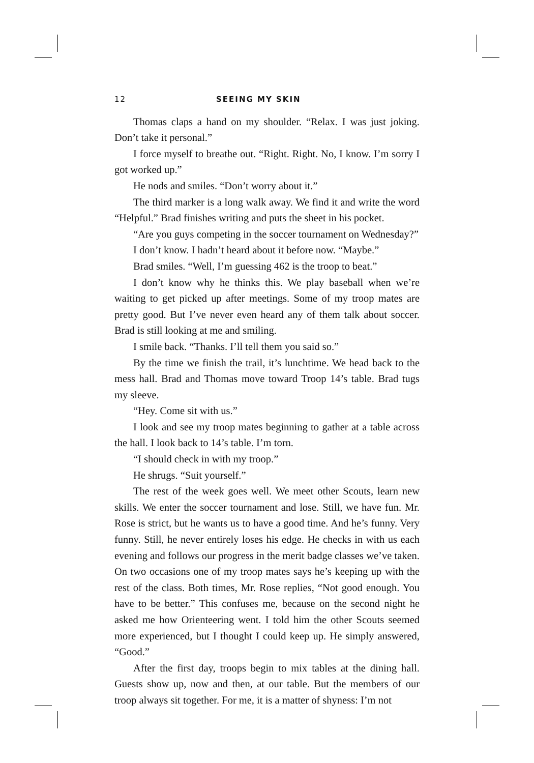12 SEEING MY SKIN
Thomas claps a hand on my shoulder. “Relax. I was just joking. Don’t take it personal.”
I force myself to breathe out. “Right. Right. No, I know. I’m sorry I got worked up.”
He nods and smiles. “Don’t worry about it.”
The third marker is a long walk away. We find it and write the word “Helpful.” Brad finishes writing and puts the sheet in his pocket.
“Are you guys competing in the soccer tournament on Wednesday?”
I don’t know. I hadn’t heard about it before now. “Maybe.”
Brad smiles. “Well, I’m guessing 462 is the troop to beat.”
I don’t know why he thinks this. We play baseball when we’re waiting to get picked up after meetings. Some of my troop mates are pretty good. But I’ve never even heard any of them talk about soccer. Brad is still looking at me and smiling.
I smile back. “Thanks. I’ll tell them you said so.”
By the time we finish the trail, it’s lunchtime. We head back to the mess hall. Brad and Thomas move toward Troop 14’s table. Brad tugs my sleeve.
“Hey. Come sit with us.”
I look and see my troop mates beginning to gather at a table across the hall. I look back to 14’s table. I’m torn.
“I should check in with my troop.”
He shrugs. “Suit yourself.”
The rest of the week goes well. We meet other Scouts, learn new skills. We enter the soccer tournament and lose. Still, we have fun. Mr. Rose is strict, but he wants us to have a good time. And he’s funny. Very funny. Still, he never entirely loses his edge. He checks in with us each evening and follows our progress in the merit badge classes we’ve taken. On two occasions one of my troop mates says he’s keeping up with the rest of the class. Both times, Mr. Rose replies, “Not good enough. You have to be better.” This confuses me, because on the second night he asked me how Orienteering went. I told him the other Scouts seemed more experienced, but I thought I could keep up. He simply answered, “Good.”
After the first day, troops begin to mix tables at the dining hall. Guests show up, now and then, at our table. But the members of our troop always sit together. For me, it is a matter of shyness: I’m not